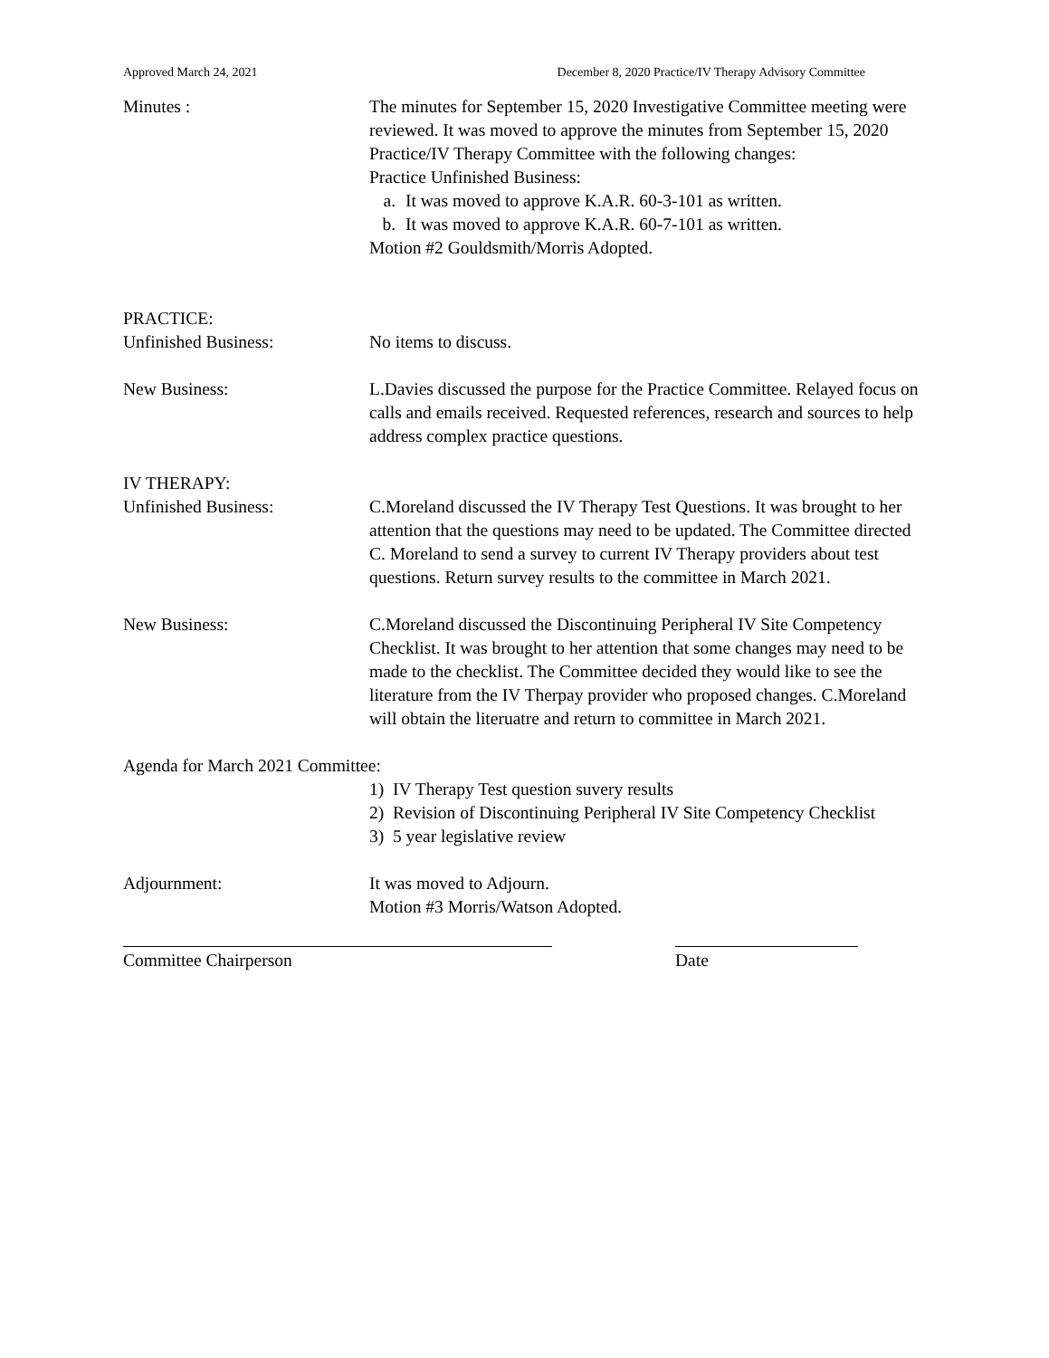Approved March 24, 2021 December 8, 2020 Practice/IV Therapy Advisory Committee
Minutes : The minutes for September 15, 2020 Investigative Committee meeting were reviewed. It was moved to approve the minutes from September 15, 2020 Practice/IV Therapy Committee with the following changes:
Practice Unfinished Business:
a. It was moved to approve K.A.R. 60-3-101 as written.
b. It was moved to approve K.A.R. 60-7-101 as written.
Motion #2 Gouldsmith/Morris Adopted.
PRACTICE:
Unfinished Business: No items to discuss.
New Business: L.Davies discussed the purpose for the Practice Committee. Relayed focus on calls and emails received. Requested references, research and sources to help address complex practice questions.
IV THERAPY:
Unfinished Business: C.Moreland discussed the IV Therapy Test Questions. It was brought to her attention that the questions may need to be updated. The Committee directed C. Moreland to send a survey to current IV Therapy providers about test questions. Return survey results to the committee in March 2021.
New Business: C.Moreland discussed the Discontinuing Peripheral IV Site Competency Checklist. It was brought to her attention that some changes may need to be made to the checklist. The Committee decided they would like to see the literature from the IV Therpay provider who proposed changes. C.Moreland will obtain the literuatre and return to committee in March 2021.
Agenda for March 2021 Committee:
1) IV Therapy Test question suvery results
2) Revision of Discontinuing Peripheral IV Site Competency Checklist
3) 5 year legislative review
Adjournment: It was moved to Adjourn.
Motion #3 Morris/Watson Adopted.
Committee Chairperson Date